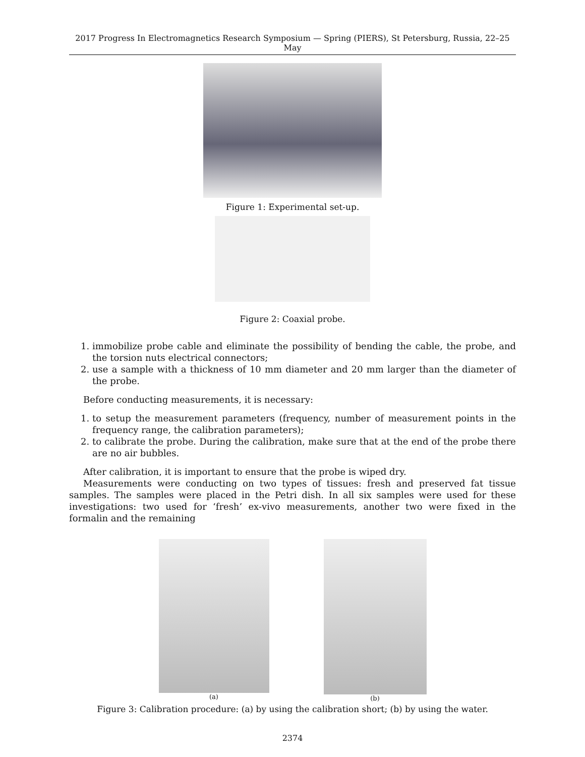2017 Progress In Electromagnetics Research Symposium — Spring (PIERS), St Petersburg, Russia, 22–25 May
Figure 1: Experimental set-up.
Figure 2: Coaxial probe.
1. immobilize probe cable and eliminate the possibility of bending the cable, the probe, and the torsion nuts electrical connectors;
2. use a sample with a thickness of 10 mm diameter and 20 mm larger than the diameter of the probe.
Before conducting measurements, it is necessary:
1. to setup the measurement parameters (frequency, number of measurement points in the frequency range, the calibration parameters);
2. to calibrate the probe. During the calibration, make sure that at the end of the probe there are no air bubbles.
After calibration, it is important to ensure that the probe is wiped dry.
Measurements were conducting on two types of tissues: fresh and preserved fat tissue samples. The samples were placed in the Petri dish. In all six samples were used for these investigations: two used for ‘fresh’ ex-vivo measurements, another two were fixed in the formalin and the remaining
(a) (b)
Figure 3: Calibration procedure: (a) by using the calibration short; (b) by using the water.
2374